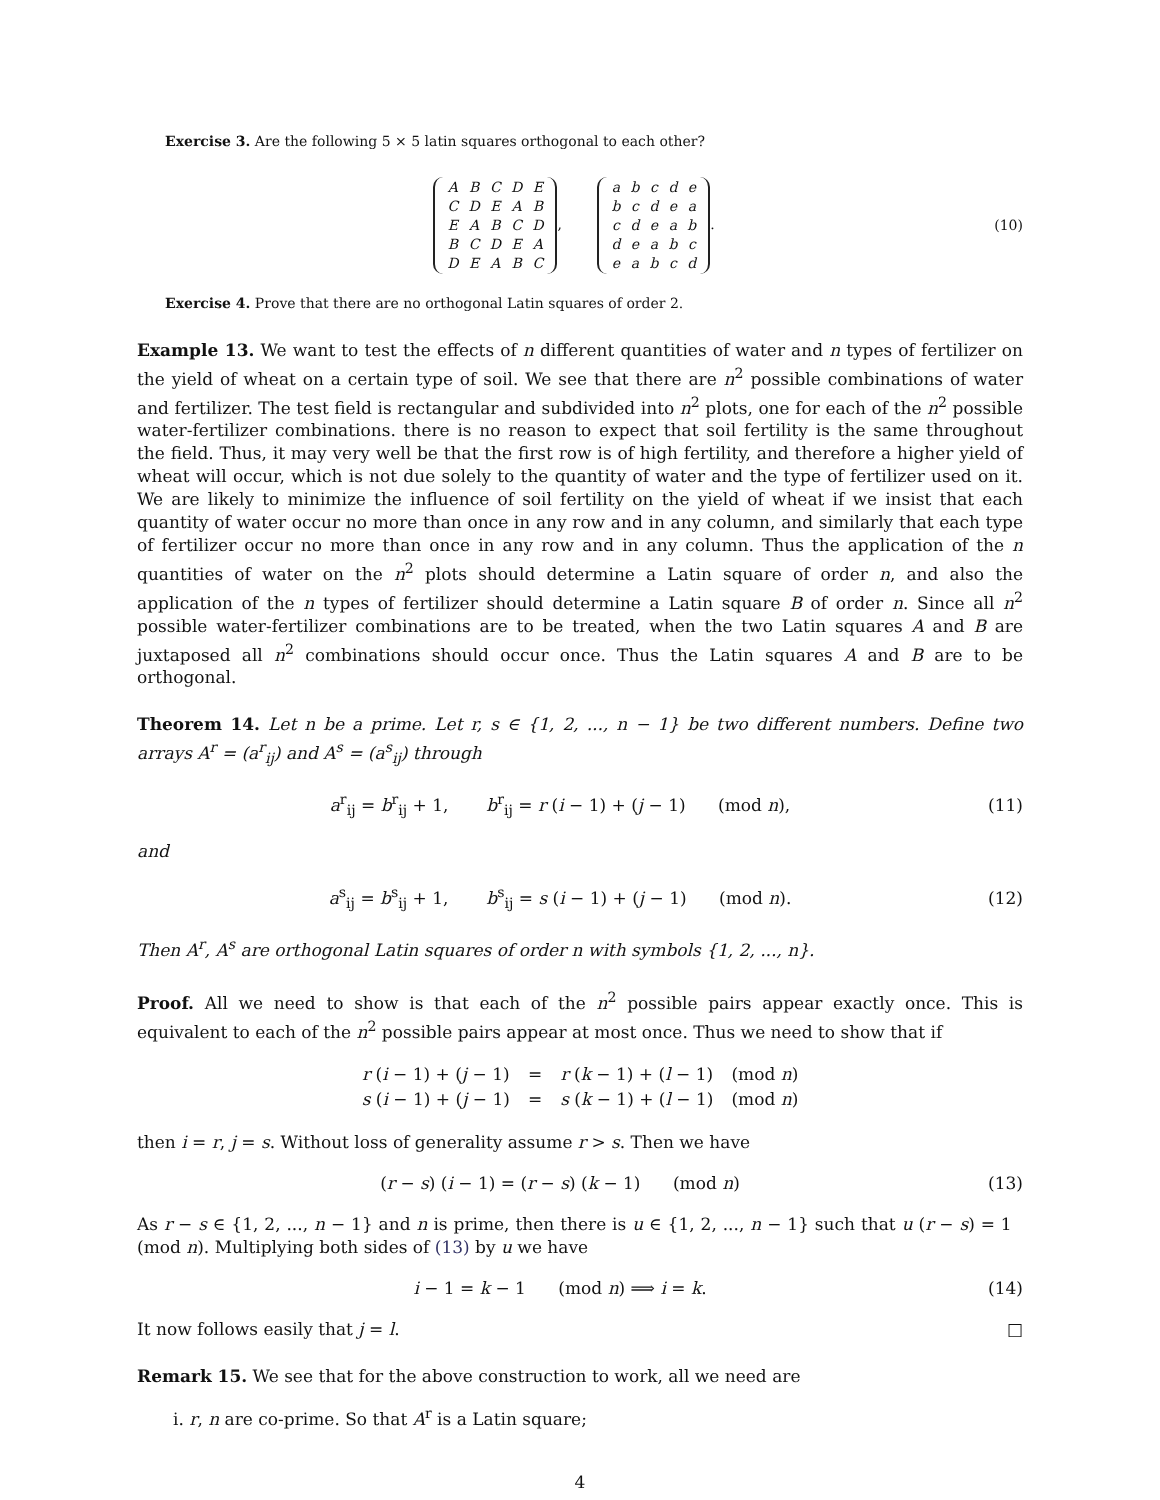Exercise 3. Are the following 5 × 5 latin squares orthogonal to each other?
| A | B | C | D | E |
| C | D | E | A | B |
| E | A | B | C | D |
| B | C | D | E | A |
| D | E | A | B | C |
,
| a | b | c | d | e |
| b | c | d | e | a |
| c | d | e | a | b |
| d | e | a | b | c |
| e | a | b | c | d |
.
(10)
Exercise 4. Prove that there are no orthogonal Latin squares of order 2.
Example 13. We want to test the effects of n different quantities of water and n types of fertilizer on the yield of wheat on a certain type of soil. We see that there are n<sup>2</sup> possible combinations of water and fertilizer. The test field is rectangular and subdivided into n<sup>2</sup> plots, one for each of the n<sup>2</sup> possible water-fertilizer combinations. there is no reason to expect that soil fertility is the same throughout the field. Thus, it may very well be that the first row is of high fertility, and therefore a higher yield of wheat will occur, which is not due solely to the quantity of water and the type of fertilizer used on it. We are likely to minimize the influence of soil fertility on the yield of wheat if we insist that each quantity of water occur no more than once in any row and in any column, and similarly that each type of fertilizer occur no more than once in any row and in any column. Thus the application of the n quantities of water on the n<sup>2</sup> plots should determine a Latin square of order n, and also the application of the n types of fertilizer should determine a Latin square B of order n. Since all n<sup>2</sup> possible water-fertilizer combinations are to be treated, when the two Latin squares A and B are juxtaposed all n<sup>2</sup> combinations should occur once. Thus the Latin squares A and B are to be orthogonal.
Theorem 14. Let n be a prime. Let r, s ∈ {1, 2, ..., n − 1} be two different numbers. Define two arrays A<sup>r</sup> = (a<sup>r</sup><sub>ij</sub>) and A<sup>s</sup> = (a<sup>s</sup><sub>ij</sub>) through
a<sup>r</sup><sub>ij</sub> = b<sup>r</sup><sub>ij</sub> + 1, b<sup>r</sup><sub>ij</sub> = r (i − 1) + (j − 1) (mod n),
(11)
and
a<sup>s</sup><sub>ij</sub> = b<sup>s</sup><sub>ij</sub> + 1, b<sup>s</sup><sub>ij</sub> = s (i − 1) + (j − 1) (mod n).
(12)
Then A<sup>r</sup>, A<sup>s</sup> are orthogonal Latin squares of order n with symbols {1, 2, ..., n}.
Proof. All we need to show is that each of the n<sup>2</sup> possible pairs appear exactly once. This is equivalent to each of the n<sup>2</sup> possible pairs appear at most once. Thus we need to show that if
| r ( i − 1) + ( j − 1) | = | r ( k − 1) + ( l − 1) | (mod n ) |
| s ( i − 1) + ( j − 1) | = | s ( k − 1) + ( l − 1) | (mod n ) |
then i = r, j = s. Without loss of generality assume r > s. Then we have
(r − s) (i − 1) = (r − s) (k − 1) (mod n)
(13)
As r − s ∈ {1, 2, ..., n − 1} and n is prime, then there is u ∈ {1, 2, ..., n − 1} such that u (r − s) = 1 (mod n). Multiplying both sides of (13) by u we have
i − 1 = k − 1 (mod n) ⟹ i = k.
(14)
It now follows easily that j = l. □
Remark 15. We see that for the above construction to work, all we need are
i. r, n are co-prime. So that A<sup>r</sup> is a Latin square;
4